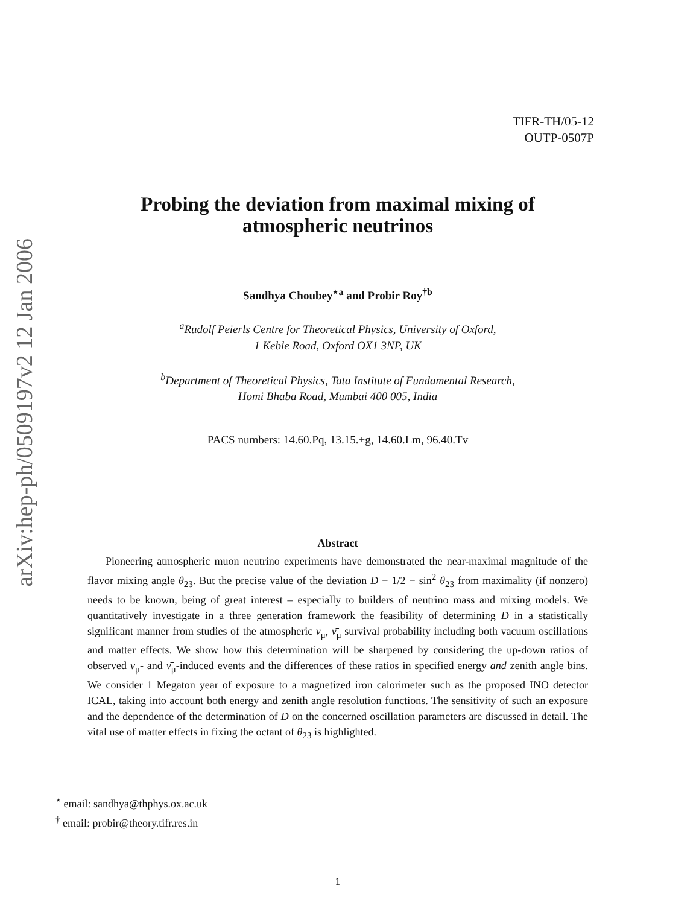arXiv:hep-ph/0509197v2 12 Jan 2006
TIFR-TH/05-12
OUTP-0507P
Probing the deviation from maximal mixing of atmospheric neutrinos
Sandhya Choubey<sup>⋆a</sup> and Probir Roy<sup>†b</sup>
<sup>a</sup> Rudolf Peierls Centre for Theoretical Physics, University of Oxford,
1 Keble Road, Oxford OX1 3NP, UK
<sup>b</sup> Department of Theoretical Physics, Tata Institute of Fundamental Research,
Homi Bhaba Road, Mumbai 400 005, India
PACS numbers: 14.60.Pq, 13.15.+g, 14.60.Lm, 96.40.Tv
Abstract
Pioneering atmospheric muon neutrino experiments have demonstrated the near-maximal magnitude of the flavor mixing angle θ<sub>23</sub>. But the precise value of the deviation D ≡ 1/2 − sin<sup>2</sup> θ<sub>23</sub> from maximality (if nonzero) needs to be known, being of great interest – especially to builders of neutrino mass and mixing models. We quantitatively investigate in a three generation framework the feasibility of determining D in a statistically significant manner from studies of the atmospheric ν<sub>μ</sub>, ν̄<sub>μ</sub> survival probability including both vacuum oscillations and matter effects. We show how this determination will be sharpened by considering the up-down ratios of observed ν<sub>μ</sub>- and ν̄<sub>μ</sub>-induced events and the differences of these ratios in specified energy and zenith angle bins. We consider 1 Megaton year of exposure to a magnetized iron calorimeter such as the proposed INO detector ICAL, taking into account both energy and zenith angle resolution functions. The sensitivity of such an exposure and the dependence of the determination of D on the concerned oscillation parameters are discussed in detail. The vital use of matter effects in fixing the octant of θ<sub>23</sub> is highlighted.
<sup>⋆</sup> email: sandhya@thphys.ox.ac.uk
<sup>†</sup> email: probir@theory.tifr.res.in
1